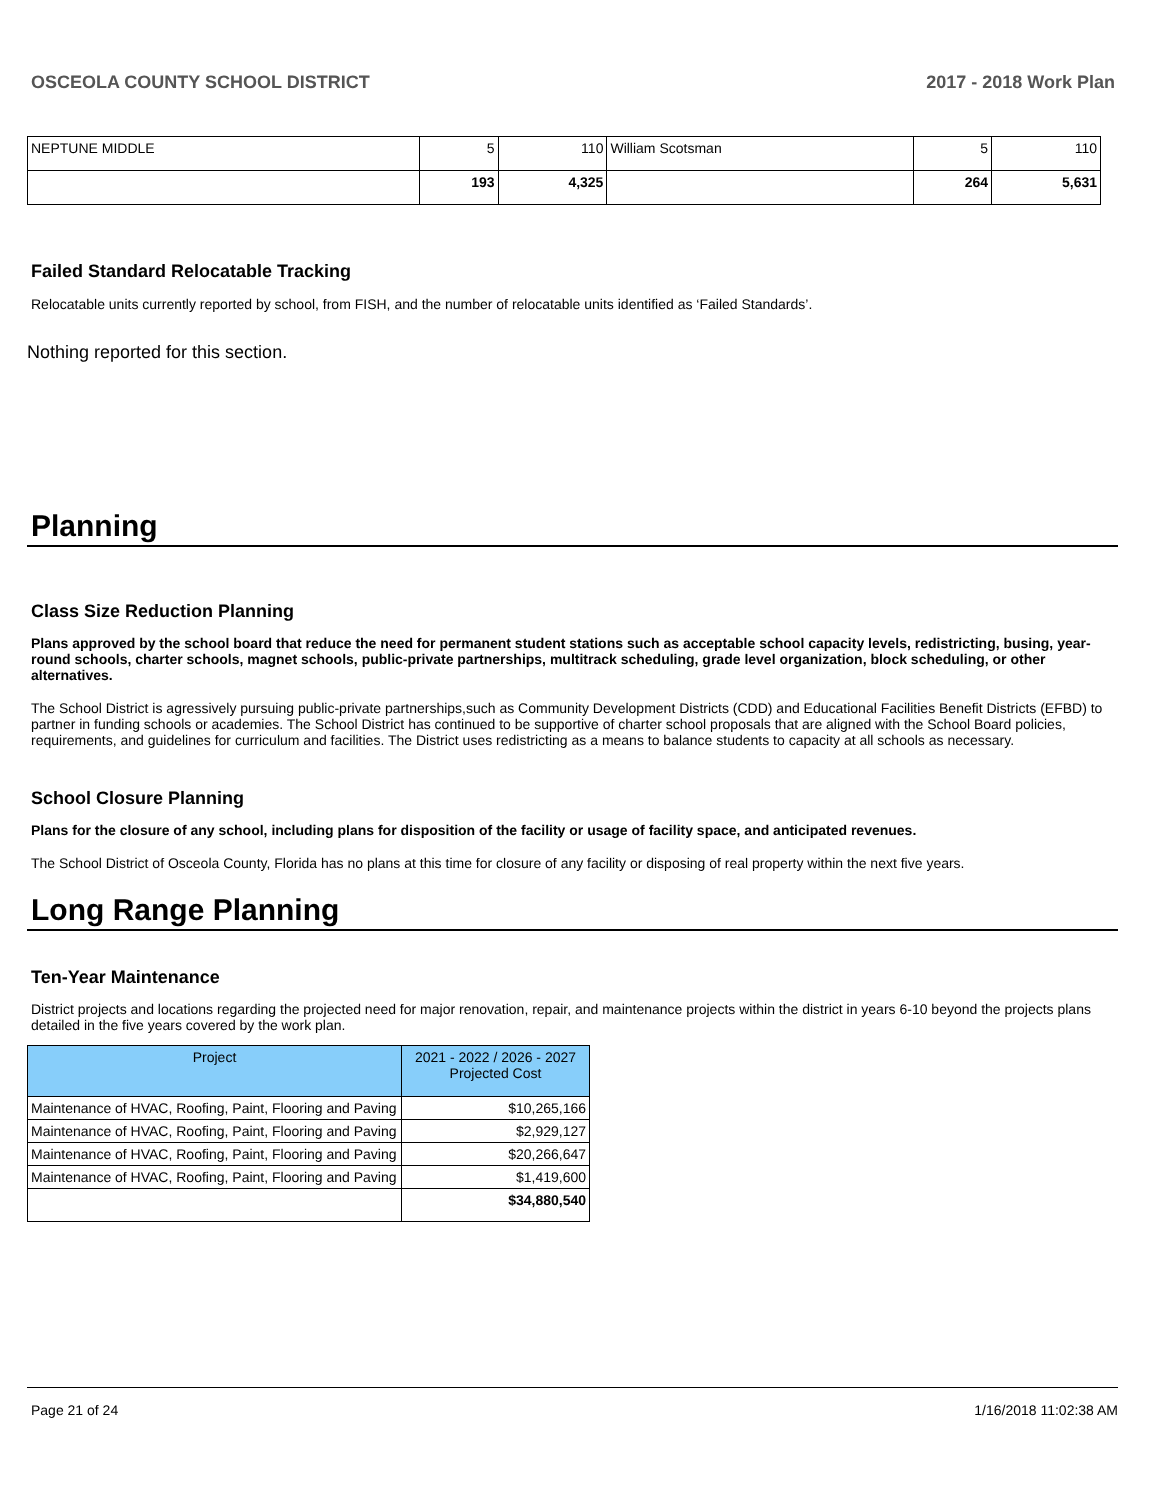OSCEOLA COUNTY SCHOOL DISTRICT 2017 - 2018 Work Plan
| NEPTUNE MIDDLE | 5 | 110 | William Scotsman | 5 | 110 |
| | 193 | 4,325 | | 264 | 5,631 |
Failed Standard Relocatable Tracking
Relocatable units currently reported by school, from FISH, and the number of relocatable units identified as ‘Failed Standards’.
Nothing reported for this section.
Planning
Class Size Reduction Planning
Plans approved by the school board that reduce the need for permanent student stations such as acceptable school capacity levels, redistricting, busing, year-round schools, charter schools, magnet schools, public-private partnerships, multitrack scheduling, grade level organization, block scheduling, or other alternatives.
The School District is agressively pursuing public-private partnerships,such as Community Development Districts (CDD) and Educational Facilities Benefit Districts (EFBD) to partner in funding schools or academies. The School District has continued to be supportive of charter school proposals that are aligned with the School Board policies, requirements, and guidelines for curriculum and facilities. The District uses redistricting as a means to balance students to capacity at all schools as necessary.
School Closure Planning
Plans for the closure of any school, including plans for disposition of the facility or usage of facility space, and anticipated revenues.
The School District of Osceola County, Florida has no plans at this time for closure of any facility or disposing of real property within the next five years.
Long Range Planning
Ten-Year Maintenance
District projects and locations regarding the projected need for major renovation, repair, and maintenance projects within the district in years 6-10 beyond the projects plans detailed in the five years covered by the work plan.
| Project | 2021 - 2022 / 2026 - 2027 Projected Cost |
| --- | --- |
| Maintenance of HVAC, Roofing, Paint, Flooring and Paving | $10,265,166 |
| Maintenance of HVAC, Roofing, Paint, Flooring and Paving | $2,929,127 |
| Maintenance of HVAC, Roofing, Paint, Flooring and Paving | $20,266,647 |
| Maintenance of HVAC, Roofing, Paint, Flooring and Paving | $1,419,600 |
| | $34,880,540 |
Page 21 of 24 1/16/2018 11:02:38 AM